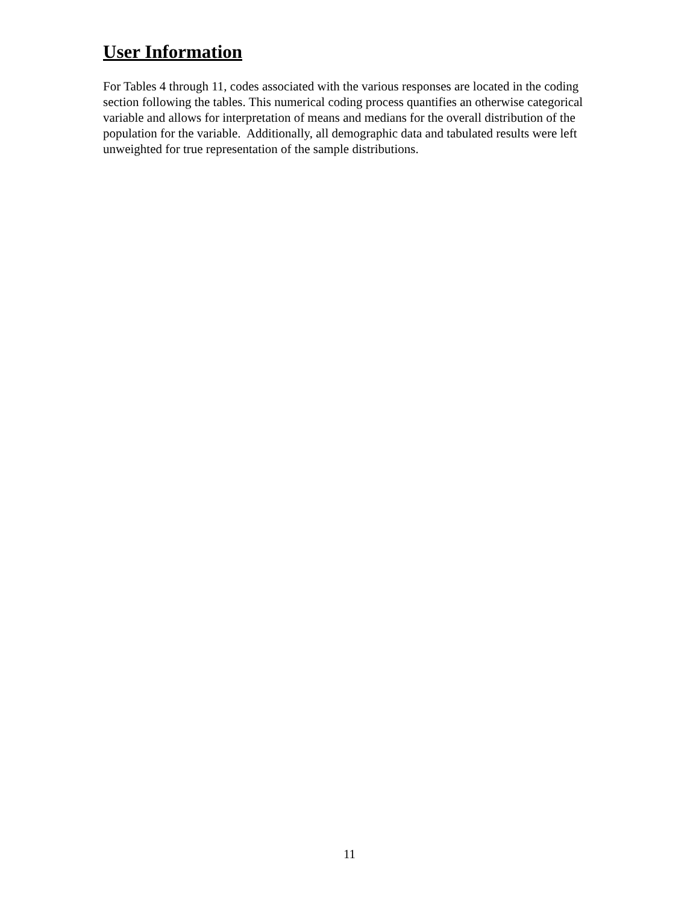User Information
For Tables 4 through 11, codes associated with the various responses are located in the coding section following the tables. This numerical coding process quantifies an otherwise categorical variable and allows for interpretation of means and medians for the overall distribution of the population for the variable. Additionally, all demographic data and tabulated results were left unweighted for true representation of the sample distributions.
11